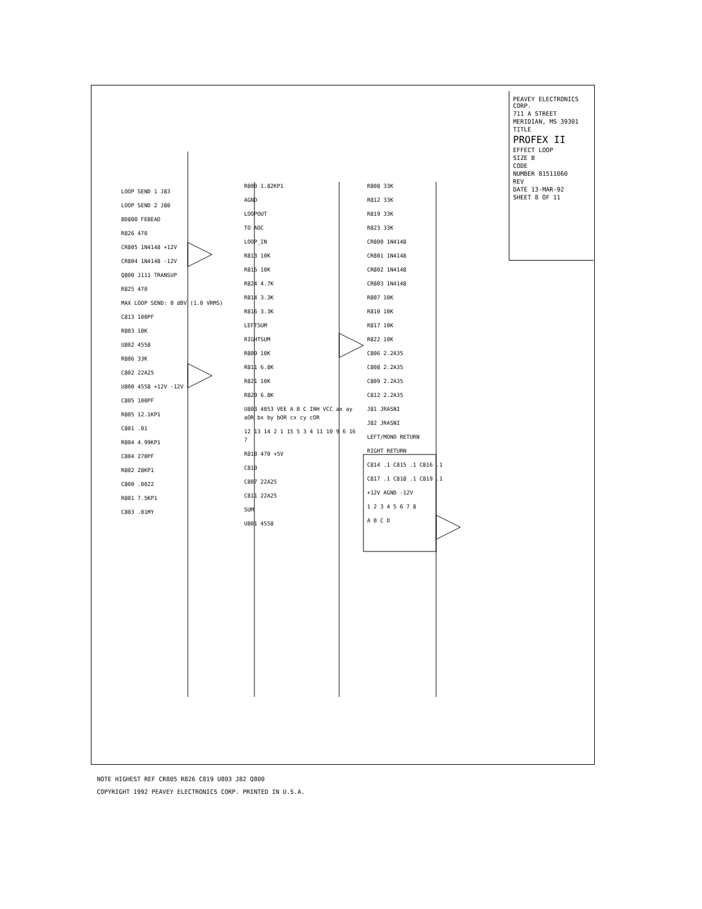LOOP SEND 1 J83
LOOP SEND 2 J80
BD800 FEBEAD
R826 470
CR805 1N4148 +12V
CR804 1N4148 -12V
Q800 J111 TRANSUP
R825 470
MAX LOOP SEND: 0 dBV (1.0 VRMS)
C813 100PF
R803 10K
U802 4558
R806 33K
C802 22A25
U800 4558 +12V -12V
C805 100PF
R805 12.1KP1
C801 .01
R804 4.99KP1
C804 270PF
R802 28KP1
C800 .0022
R801 7.5KP1
C803 .01MY
R800 1.82KP1
AGND
LOOPOUT
TO ADC
LOOP_IN
R813 10K
R815 10K
R824 4.7K
R814 3.3K
R816 3.3K
LEFTSUM
RIGHTSUM
R809 10K
R811 6.8K
R821 10K
R820 6.8K
U803 4053 VEE A B C INH VCC ax ay aOR bx by bOR cx cy cOR
12 13 14 2 1 15 5 3 4 11 10 9 6 16 7
R818 470 +5V
C810
C807 22A25
C811 22A25
SUM
U801 4558
R808 33K
R812 33K
R819 33K
R823 33K
CR800 1N4148
CR801 1N4148
CR802 1N4148
CR803 1N4148
R807 10K
R810 10K
R817 10K
R822 10K
C806 2.2A35
C808 2.2A35
C809 2.2A35
C812 2.2A35
J81 JRASNI
J82 JRASNI
LEFT/MONO RETURN
RIGHT RETURN
C814 .1 C815 .1 C816 .1
C817 .1 C818 .1 C819 .1
+12V AGND -12V
1 2 3 4 5 6 7 8
A B C D
PEAVEY ELECTRONICS CORP.
711 A STREET
MERIDIAN, MS 39301
TITLE
PROFEX II
EFFECT LOOP
SIZE B
CODE
NUMBER 81511060
REV
DATE 13-MAR-92
SHEET 8 OF 11
NOTE HIGHEST REF CR805 R826 C819 U803 J82 Q800
COPYRIGHT 1992 PEAVEY ELECTRONICS CORP. PRINTED IN U.S.A.